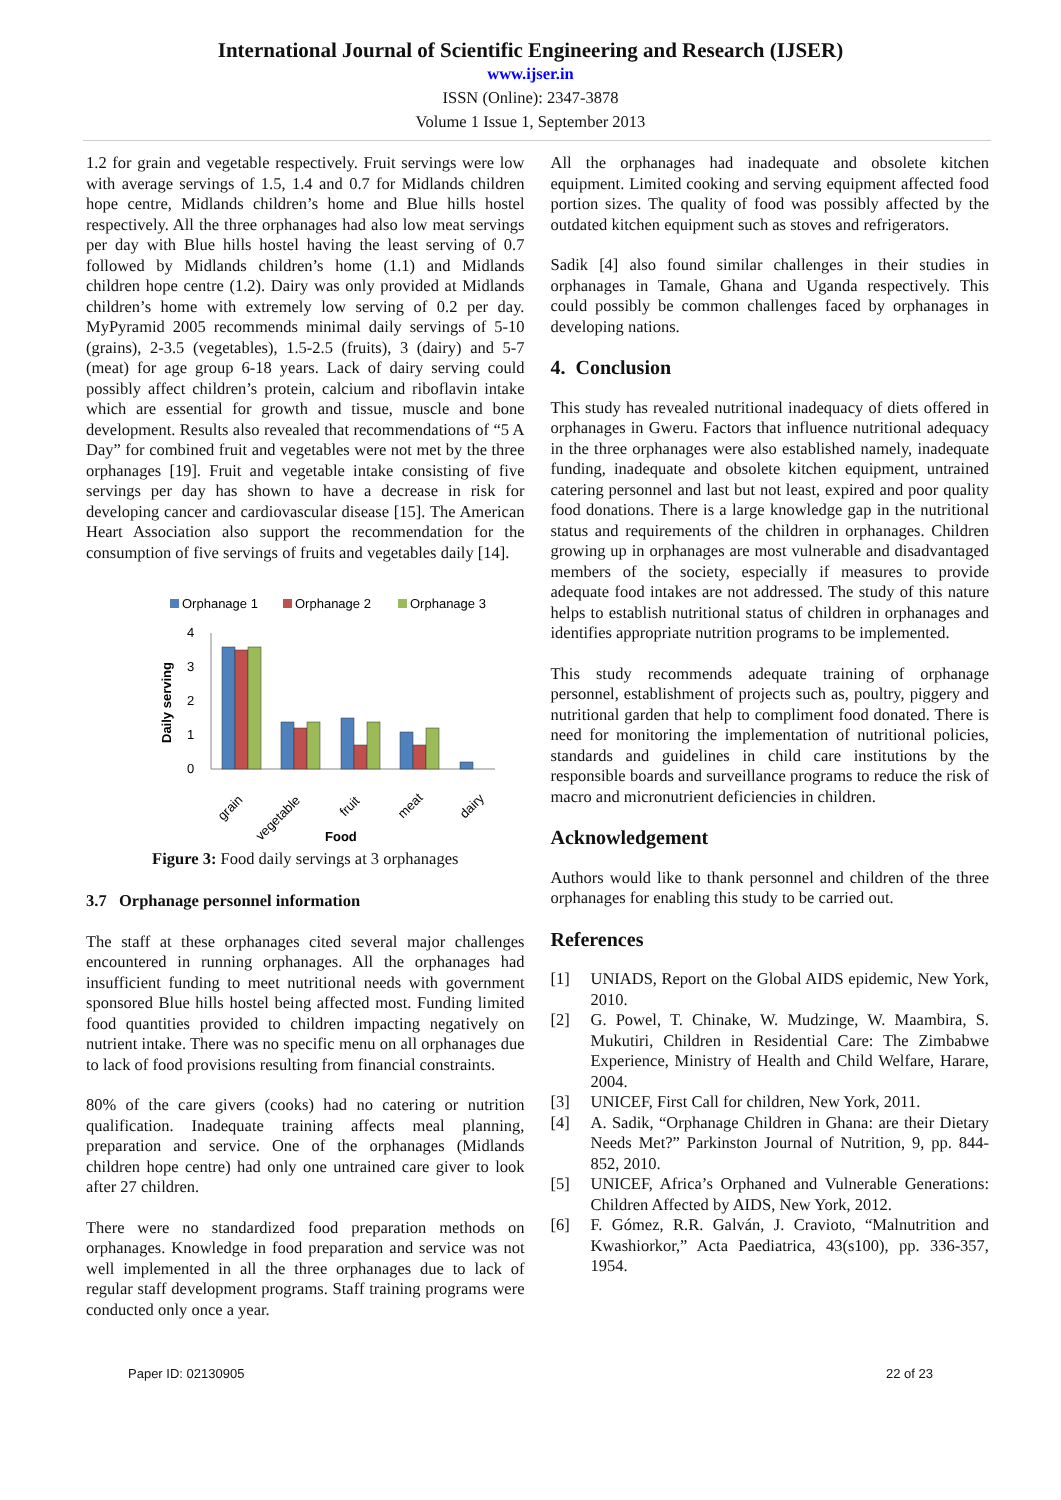International Journal of Scientific Engineering and Research (IJSER)
www.ijser.in
ISSN (Online): 2347-3878
Volume 1 Issue 1, September 2013
1.2 for grain and vegetable respectively. Fruit servings were low with average servings of 1.5, 1.4 and 0.7 for Midlands children hope centre, Midlands children’s home and Blue hills hostel respectively. All the three orphanages had also low meat servings per day with Blue hills hostel having the least serving of 0.7 followed by Midlands children’s home (1.1) and Midlands children hope centre (1.2). Dairy was only provided at Midlands children’s home with extremely low serving of 0.2 per day. MyPyramid 2005 recommends minimal daily servings of 5-10 (grains), 2-3.5 (vegetables), 1.5-2.5 (fruits), 3 (dairy) and 5-7 (meat) for age group 6-18 years. Lack of dairy serving could possibly affect children’s protein, calcium and riboflavin intake which are essential for growth and tissue, muscle and bone development. Results also revealed that recommendations of “5 A Day” for combined fruit and vegetables were not met by the three orphanages [19]. Fruit and vegetable intake consisting of five servings per day has shown to have a decrease in risk for developing cancer and cardiovascular disease [15]. The American Heart Association also support the recommendation for the consumption of five servings of fruits and vegetables daily [14].
Orphanage 1
Orphanage 2
Orphanage 3
0
1
2
3
4
Daily serving
grain
vegetable
fruit
meat
dairy
Food
Figure 3: Food daily servings at 3 orphanages
3.7 Orphanage personnel information
The staff at these orphanages cited several major challenges encountered in running orphanages. All the orphanages had insufficient funding to meet nutritional needs with government sponsored Blue hills hostel being affected most. Funding limited food quantities provided to children impacting negatively on nutrient intake. There was no specific menu on all orphanages due to lack of food provisions resulting from financial constraints.
80% of the care givers (cooks) had no catering or nutrition qualification. Inadequate training affects meal planning, preparation and service. One of the orphanages (Midlands children hope centre) had only one untrained care giver to look after 27 children.
There were no standardized food preparation methods on orphanages. Knowledge in food preparation and service was not well implemented in all the three orphanages due to lack of regular staff development programs. Staff training programs were conducted only once a year.
All the orphanages had inadequate and obsolete kitchen equipment. Limited cooking and serving equipment affected food portion sizes. The quality of food was possibly affected by the outdated kitchen equipment such as stoves and refrigerators.
Sadik [4] also found similar challenges in their studies in orphanages in Tamale, Ghana and Uganda respectively. This could possibly be common challenges faced by orphanages in developing nations.
4. Conclusion
This study has revealed nutritional inadequacy of diets offered in orphanages in Gweru. Factors that influence nutritional adequacy in the three orphanages were also established namely, inadequate funding, inadequate and obsolete kitchen equipment, untrained catering personnel and last but not least, expired and poor quality food donations. There is a large knowledge gap in the nutritional status and requirements of the children in orphanages. Children growing up in orphanages are most vulnerable and disadvantaged members of the society, especially if measures to provide adequate food intakes are not addressed. The study of this nature helps to establish nutritional status of children in orphanages and identifies appropriate nutrition programs to be implemented.
This study recommends adequate training of orphanage personnel, establishment of projects such as, poultry, piggery and nutritional garden that help to compliment food donated. There is need for monitoring the implementation of nutritional policies, standards and guidelines in child care institutions by the responsible boards and surveillance programs to reduce the risk of macro and micronutrient deficiencies in children.
Acknowledgement
Authors would like to thank personnel and children of the three orphanages for enabling this study to be carried out.
References
[1] UNIADS, Report on the Global AIDS epidemic, New York, 2010.
[2] G. Powel, T. Chinake, W. Mudzinge, W. Maambira, S. Mukutiri, Children in Residential Care: The Zimbabwe Experience, Ministry of Health and Child Welfare, Harare, 2004.
[3] UNICEF, First Call for children, New York, 2011.
[4] A. Sadik, “Orphanage Children in Ghana: are their Dietary Needs Met?” Parkinston Journal of Nutrition, 9, pp. 844-852, 2010.
[5] UNICEF, Africa’s Orphaned and Vulnerable Generations: Children Affected by AIDS, New York, 2012.
[6] F. Gómez, R.R. Galván, J. Cravioto, “Malnutrition and Kwashiorkor,” Acta Paediatrica, 43(s100), pp. 336-357, 1954.
Paper ID: 02130905 22 of 23